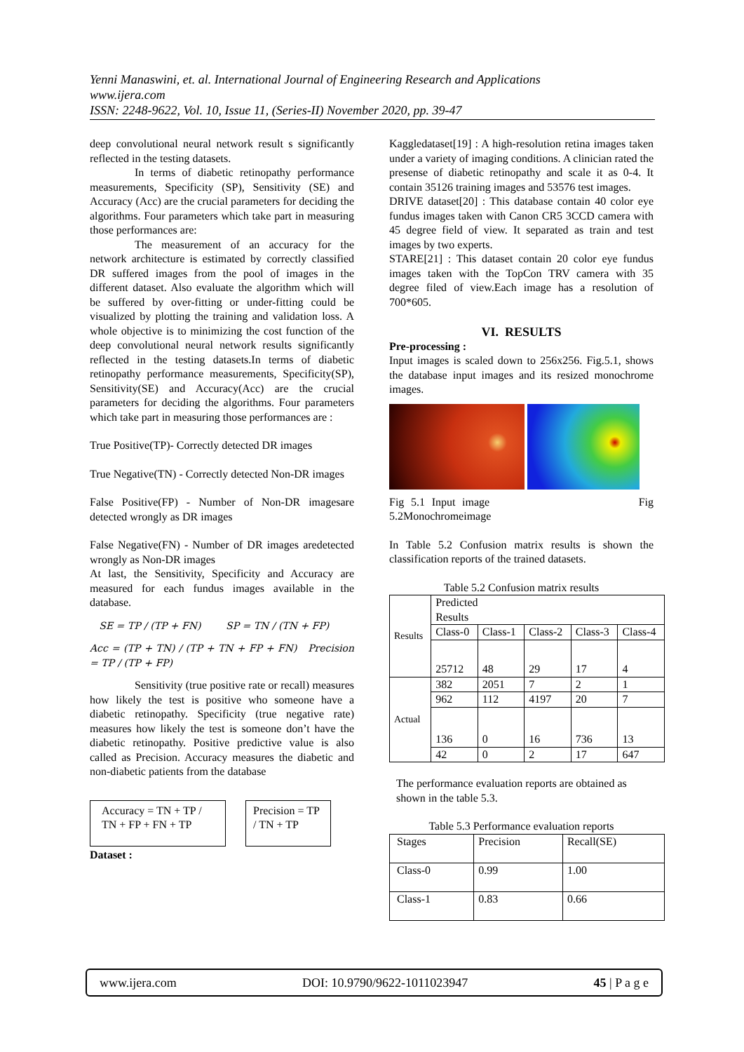Yenni Manaswini, et. al. International Journal of Engineering Research and Applications
www.ijera.com
ISSN: 2248-9622, Vol. 10, Issue 11, (Series-II) November 2020, pp. 39-47
deep convolutional neural network result s significantly reflected in the testing datasets.
In terms of diabetic retinopathy performance measurements, Specificity (SP), Sensitivity (SE) and Accuracy (Acc) are the crucial parameters for deciding the algorithms. Four parameters which take part in measuring those performances are:
The measurement of an accuracy for the network architecture is estimated by correctly classified DR suffered images from the pool of images in the different dataset. Also evaluate the algorithm which will be suffered by over-fitting or under-fitting could be visualized by plotting the training and validation loss. A whole objective is to minimizing the cost function of the deep convolutional neural network results significantly reflected in the testing datasets.In terms of diabetic retinopathy performance measurements, Specificity(SP), Sensitivity(SE) and Accuracy(Acc) are the crucial parameters for deciding the algorithms. Four parameters which take part in measuring those performances are :
True Positive(TP)- Correctly detected DR images
True Negative(TN) - Correctly detected Non-DR images
False Positive(FP) - Number of Non-DR imagesare detected wrongly as DR images
False Negative(FN) - Number of DR images aredetected wrongly as Non-DR images
At last, the Sensitivity, Specificity and Accuracy are measured for each fundus images available in the database.
SE = TP / (TP + FN) SP = TN / (TN + FP)
Acc = (TP + TN) / (TP + TN + FP + FN) Precision = TP / (TP + FP)
Sensitivity (true positive rate or recall) measures how likely the test is positive who someone have a diabetic retinopathy. Specificity (true negative rate) measures how likely the test is someone don’t have the diabetic retinopathy. Positive predictive value is also called as Precision. Accuracy measures the diabetic and non-diabetic patients from the database
Accuracy = TN + TP / TN + FP + FN + TP Precision = TP / TN + TP
Dataset :
Kaggledataset[19] : A high-resolution retina images taken under a variety of imaging conditions. A clinician rated the presense of diabetic retinopathy and scale it as 0-4. It contain 35126 training images and 53576 test images.
DRIVE dataset[20] : This database contain 40 color eye fundus images taken with Canon CR5 3CCD camera with 45 degree field of view. It separated as train and test images by two experts.
STARE[21] : This dataset contain 20 color eye fundus images taken with the TopCon TRV camera with 35 degree filed of view.Each image has a resolution of 700*605.
VI. RESULTS
Pre-processing :
Input images is scaled down to 256x256. Fig.5.1, shows the database input images and its resized monochrome images.
Fig 5.1 Input image Fig 5.2Monochromeimage
In Table 5.2 Confusion matrix results is shown the classification reports of the trained datasets.
Table 5.2 Confusion matrix results
| Results | Predicted Results | | | | |
| | Class-0 | Class-1 | Class-2 | Class-3 | Class-4 |
| | 25712 | 48 | 29 | 17 | 4 |
| Actual | 382 | 2051 | 7 | 2 | 1 |
| | 962 | 112 | 4197 | 20 | 7 |
| | 136 | 0 | 16 | 736 | 13 |
| | 42 | 0 | 2 | 17 | 647 |
The performance evaluation reports are obtained as shown in the table 5.3.
Table 5.3 Performance evaluation reports
| Stages | Precision | Recall(SE) |
| Class-0 | 0.99 | 1.00 |
| Class-1 | 0.83 | 0.66 |
www.ijera.com DOI: 10.9790/9622-1011023947 45 | P a g e